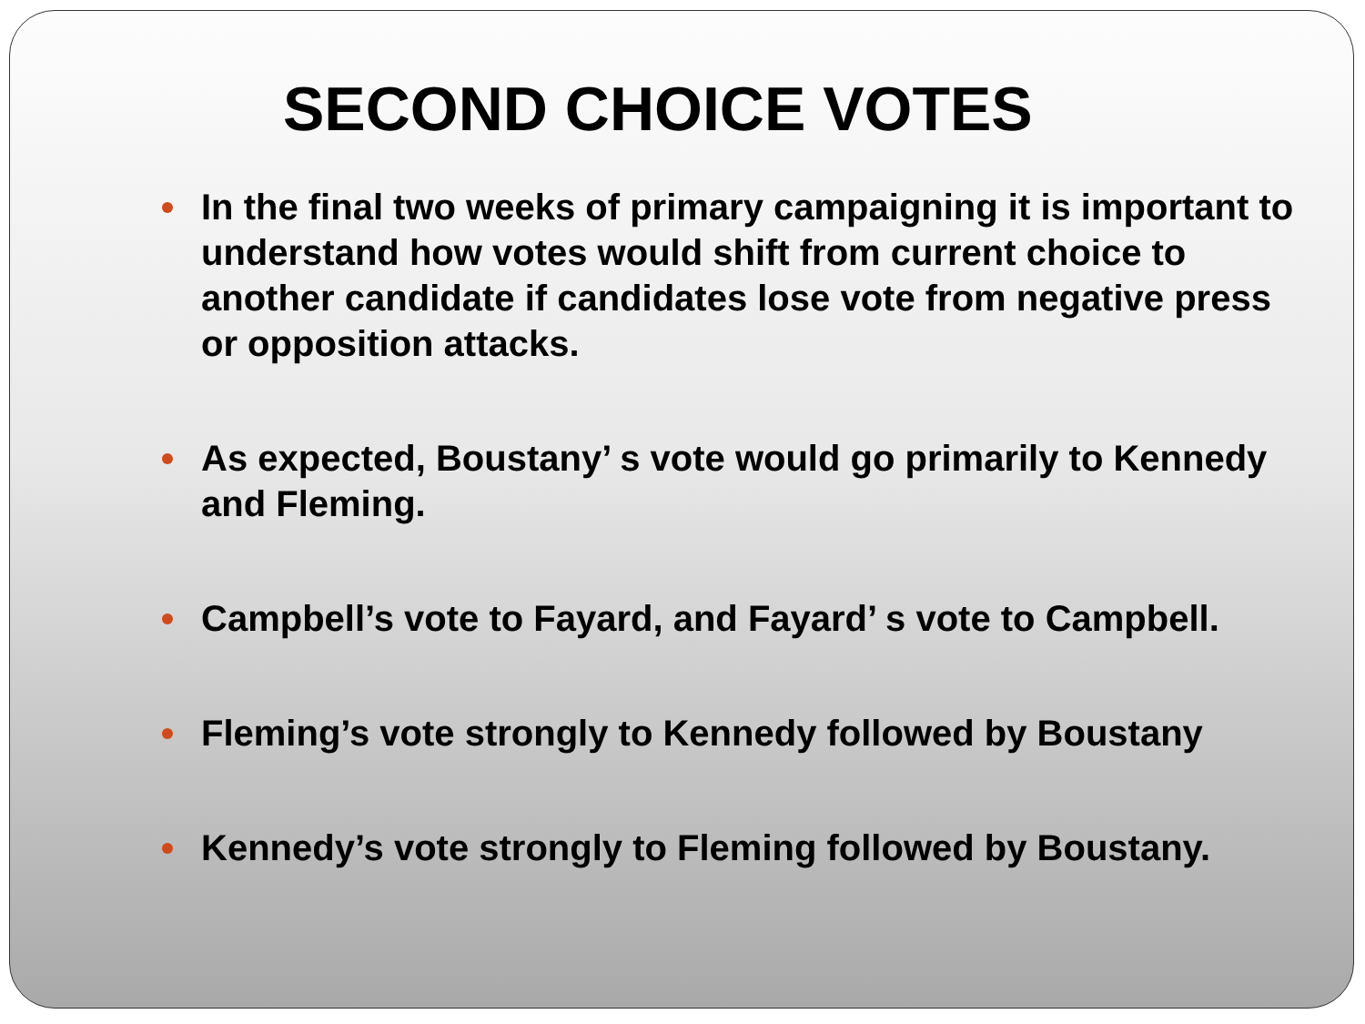SECOND CHOICE VOTES
In the final two weeks of primary campaigning it is important to understand how votes would shift from current choice to another candidate if candidates lose vote from negative press or opposition attacks.
As expected, Boustany’ s vote would go primarily to Kennedy and Fleming.
Campbell’s vote to Fayard, and Fayard’ s vote to Campbell.
Fleming’s vote strongly to Kennedy followed by Boustany
Kennedy’s vote strongly to Fleming followed by Boustany.